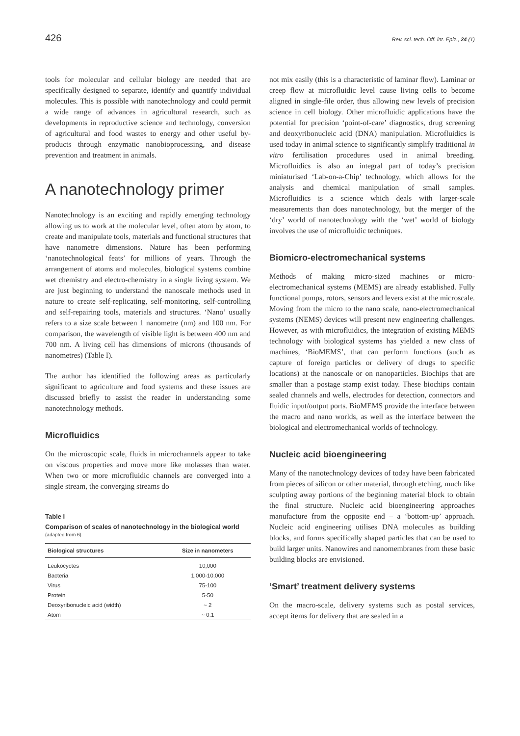426 Rev. sci. tech. Off. int. Epiz., 24 (1)
tools for molecular and cellular biology are needed that are specifically designed to separate, identify and quantify individual molecules. This is possible with nanotechnology and could permit a wide range of advances in agricultural research, such as developments in reproductive science and technology, conversion of agricultural and food wastes to energy and other useful by-products through enzymatic nanobioprocessing, and disease prevention and treatment in animals.
A nanotechnology primer
Nanotechnology is an exciting and rapidly emerging technology allowing us to work at the molecular level, often atom by atom, to create and manipulate tools, materials and functional structures that have nanometre dimensions. Nature has been performing ‘nanotechnological feats’ for millions of years. Through the arrangement of atoms and molecules, biological systems combine wet chemistry and electro-chemistry in a single living system. We are just beginning to understand the nanoscale methods used in nature to create self-replicating, self-monitoring, self-controlling and self-repairing tools, materials and structures. ‘Nano’ usually refers to a size scale between 1 nanometre (nm) and 100 nm. For comparison, the wavelength of visible light is between 400 nm and 700 nm. A living cell has dimensions of microns (thousands of nanometres) (Table I).
The author has identified the following areas as particularly significant to agriculture and food systems and these issues are discussed briefly to assist the reader in understanding some nanotechnology methods.
Microfluidics
On the microscopic scale, fluids in microchannels appear to take on viscous properties and move more like molasses than water. When two or more microfluidic channels are converged into a single stream, the converging streams do
Table I
Comparison of scales of nanotechnology in the biological world
(adapted from 6)
| Biological structures | Size in nanometers |
| --- | --- |
| Leukocyctes | 10,000 |
| Bacteria | 1,000-10,000 |
| Virus | 75-100 |
| Protein | 5-50 |
| Deoxyribonucleic acid (width) | ~ 2 |
| Atom | ~ 0.1 |
not mix easily (this is a characteristic of laminar flow). Laminar or creep flow at microfluidic level cause living cells to become aligned in single-file order, thus allowing new levels of precision science in cell biology. Other microfluidic applications have the potential for precision ‘point-of-care’ diagnostics, drug screening and deoxyribonucleic acid (DNA) manipulation. Microfluidics is used today in animal science to significantly simplify traditional in vitro fertilisation procedures used in animal breeding. Microfluidics is also an integral part of today’s precision miniaturised ‘Lab-on-a-Chip’ technology, which allows for the analysis and chemical manipulation of small samples. Microfluidics is a science which deals with larger-scale measurements than does nanotechnology, but the merger of the ‘dry’ world of nanotechnology with the ‘wet’ world of biology involves the use of microfluidic techniques.
Biomicro-electromechanical systems
Methods of making micro-sized machines or micro-electromechanical systems (MEMS) are already established. Fully functional pumps, rotors, sensors and levers exist at the microscale. Moving from the micro to the nano scale, nano-electromechanical systems (NEMS) devices will present new engineering challenges. However, as with microfluidics, the integration of existing MEMS technology with biological systems has yielded a new class of machines, ‘BioMEMS’, that can perform functions (such as capture of foreign particles or delivery of drugs to specific locations) at the nanoscale or on nanoparticles. Biochips that are smaller than a postage stamp exist today. These biochips contain sealed channels and wells, electrodes for detection, connectors and fluidic input/output ports. BioMEMS provide the interface between the macro and nano worlds, as well as the interface between the biological and electromechanical worlds of technology.
Nucleic acid bioengineering
Many of the nanotechnology devices of today have been fabricated from pieces of silicon or other material, through etching, much like sculpting away portions of the beginning material block to obtain the final structure. Nucleic acid bioengineering approaches manufacture from the opposite end – a ‘bottom-up’ approach. Nucleic acid engineering utilises DNA molecules as building blocks, and forms specifically shaped particles that can be used to build larger units. Nanowires and nanomembranes from these basic building blocks are envisioned.
‘Smart’ treatment delivery systems
On the macro-scale, delivery systems such as postal services, accept items for delivery that are sealed in a